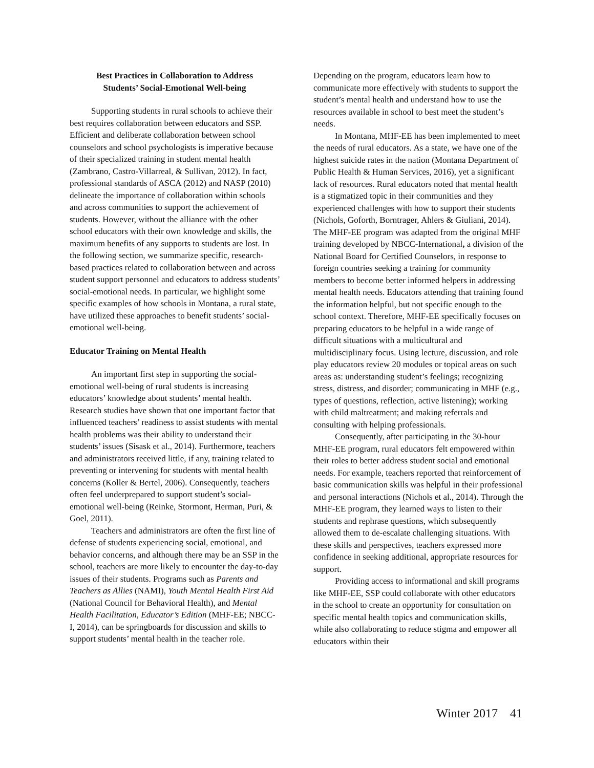Best Practices in Collaboration to Address
Students’ Social-Emotional Well-being
Supporting students in rural schools to achieve their best requires collaboration between educators and SSP. Efficient and deliberate collaboration between school counselors and school psychologists is imperative because of their specialized training in student mental health (Zambrano, Castro-Villarreal, & Sullivan, 2012). In fact, professional standards of ASCA (2012) and NASP (2010) delineate the importance of collaboration within schools and across communities to support the achievement of students. However, without the alliance with the other school educators with their own knowledge and skills, the maximum benefits of any supports to students are lost. In the following section, we summarize specific, research-based practices related to collaboration between and across student support personnel and educators to address students’ social-emotional needs. In particular, we highlight some specific examples of how schools in Montana, a rural state, have utilized these approaches to benefit students’ social-emotional well-being.
Educator Training on Mental Health
An important first step in supporting the social-emotional well-being of rural students is increasing educators’ knowledge about students’ mental health. Research studies have shown that one important factor that influenced teachers’ readiness to assist students with mental health problems was their ability to understand their students’ issues (Sisask et al., 2014). Furthermore, teachers and administrators received little, if any, training related to preventing or intervening for students with mental health concerns (Koller & Bertel, 2006). Consequently, teachers often feel underprepared to support student’s social-emotional well-being (Reinke, Stormont, Herman, Puri, & Goel, 2011).
Teachers and administrators are often the first line of defense of students experiencing social, emotional, and behavior concerns, and although there may be an SSP in the school, teachers are more likely to encounter the day-to-day issues of their students. Programs such as Parents and Teachers as Allies (NAMI), Youth Mental Health First Aid (National Council for Behavioral Health), and Mental Health Facilitation, Educator’s Edition (MHF-EE; NBCC-I, 2014), can be springboards for discussion and skills to support students’ mental health in the teacher role.
Depending on the program, educators learn how to communicate more effectively with students to support the student’s mental health and understand how to use the resources available in school to best meet the student’s needs.
In Montana, MHF-EE has been implemented to meet the needs of rural educators. As a state, we have one of the highest suicide rates in the nation (Montana Department of Public Health & Human Services, 2016), yet a significant lack of resources. Rural educators noted that mental health is a stigmatized topic in their communities and they experienced challenges with how to support their students (Nichols, Goforth, Borntrager, Ahlers & Giuliani, 2014). The MHF-EE program was adapted from the original MHF training developed by NBCC-International, a division of the National Board for Certified Counselors, in response to foreign countries seeking a training for community members to become better informed helpers in addressing mental health needs. Educators attending that training found the information helpful, but not specific enough to the school context. Therefore, MHF-EE specifically focuses on preparing educators to be helpful in a wide range of difficult situations with a multicultural and multidisciplinary focus. Using lecture, discussion, and role play educators review 20 modules or topical areas on such areas as: understanding student’s feelings; recognizing stress, distress, and disorder; communicating in MHF (e.g., types of questions, reflection, active listening); working with child maltreatment; and making referrals and consulting with helping professionals.
Consequently, after participating in the 30-hour MHF-EE program, rural educators felt empowered within their roles to better address student social and emotional needs. For example, teachers reported that reinforcement of basic communication skills was helpful in their professional and personal interactions (Nichols et al., 2014). Through the MHF-EE program, they learned ways to listen to their students and rephrase questions, which subsequently allowed them to de-escalate challenging situations. With these skills and perspectives, teachers expressed more confidence in seeking additional, appropriate resources for support.
Providing access to informational and skill programs like MHF-EE, SSP could collaborate with other educators in the school to create an opportunity for consultation on specific mental health topics and communication skills, while also collaborating to reduce stigma and empower all educators within their
Winter 2017 41